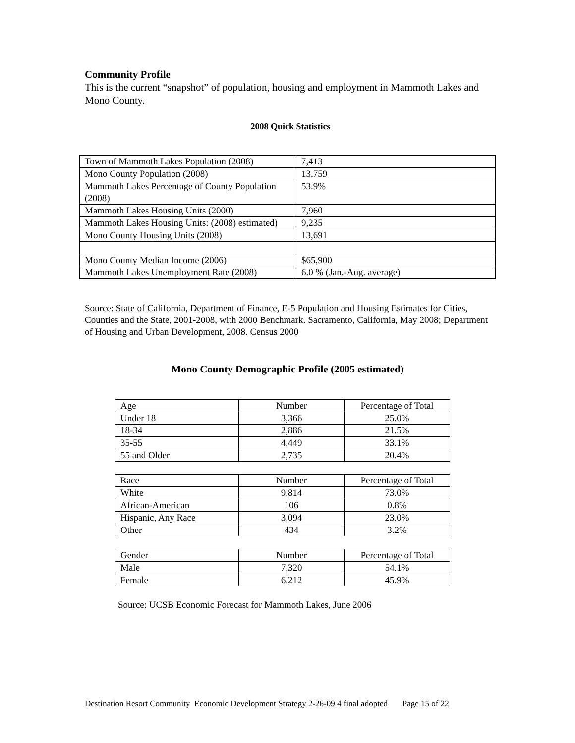Community Profile
This is the current “snapshot” of population, housing and employment in Mammoth Lakes and Mono County.
2008 Quick Statistics
| Town of Mammoth Lakes Population (2008) | 7,413 |
| Mono County Population (2008) | 13,759 |
| Mammoth Lakes Percentage of County Population (2008) | 53.9% |
| Mammoth Lakes Housing Units (2000) | 7,960 |
| Mammoth Lakes Housing Units: (2008) estimated) | 9,235 |
| Mono County Housing Units (2008) | 13,691 |
| Mono County Median Income (2006) | $65,900 |
| Mammoth Lakes Unemployment Rate (2008) | 6.0 % (Jan.-Aug. average) |
Source: State of California, Department of Finance, E-5 Population and Housing Estimates for Cities, Counties and the State, 2001-2008, with 2000 Benchmark. Sacramento, California, May 2008; Department of Housing and Urban Development, 2008. Census 2000
Mono County Demographic Profile (2005 estimated)
| Age | Number | Percentage of Total |
| Under 18 | 3,366 | 25.0% |
| 18-34 | 2,886 | 21.5% |
| 35-55 | 4,449 | 33.1% |
| 55 and Older | 2,735 | 20.4% |
| Race | Number | Percentage of Total |
| White | 9,814 | 73.0% |
| African-American | 106 | 0.8% |
| Hispanic, Any Race | 3,094 | 23.0% |
| Other | 434 | 3.2% |
| Gender | Number | Percentage of Total |
| Male | 7,320 | 54.1% |
| Female | 6,212 | 45.9% |
Source: UCSB Economic Forecast for Mammoth Lakes, June 2006
Destination Resort Community Economic Development Strategy 2-26-09 4 final adopted Page 15 of 22